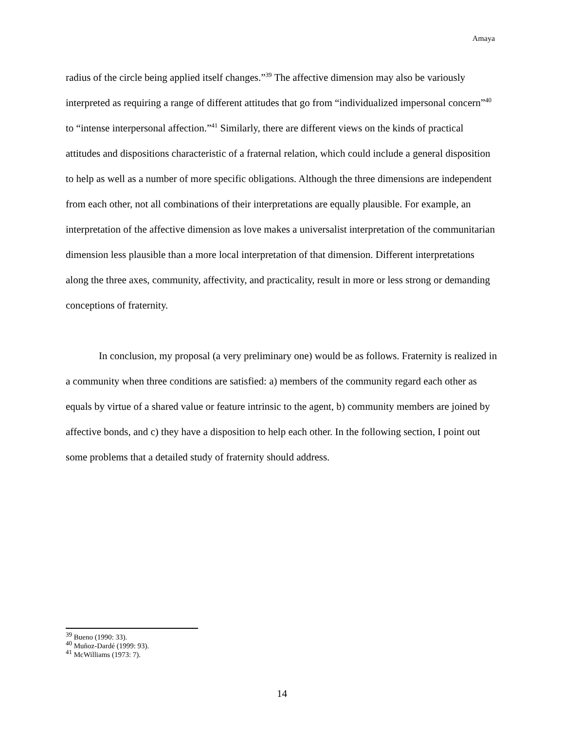Amaya
radius of the circle being applied itself changes.”<sup>39</sup> The affective dimension may also be variously interpreted as requiring a range of different attitudes that go from “individualized impersonal concern”<sup>40</sup> to “intense interpersonal affection.”<sup>41</sup> Similarly, there are different views on the kinds of practical attitudes and dispositions characteristic of a fraternal relation, which could include a general disposition to help as well as a number of more specific obligations. Although the three dimensions are independent from each other, not all combinations of their interpretations are equally plausible. For example, an interpretation of the affective dimension as love makes a universalist interpretation of the communitarian dimension less plausible than a more local interpretation of that dimension. Different interpretations along the three axes, community, affectivity, and practicality, result in more or less strong or demanding conceptions of fraternity.
In conclusion, my proposal (a very preliminary one) would be as follows. Fraternity is realized in a community when three conditions are satisfied: a) members of the community regard each other as equals by virtue of a shared value or feature intrinsic to the agent, b) community members are joined by affective bonds, and c) they have a disposition to help each other. In the following section, I point out some problems that a detailed study of fraternity should address.
<sup>39</sup> Bueno (1990: 33).
<sup>40</sup> Muñoz-Dardé (1999: 93).
<sup>41</sup> McWilliams (1973: 7).
14